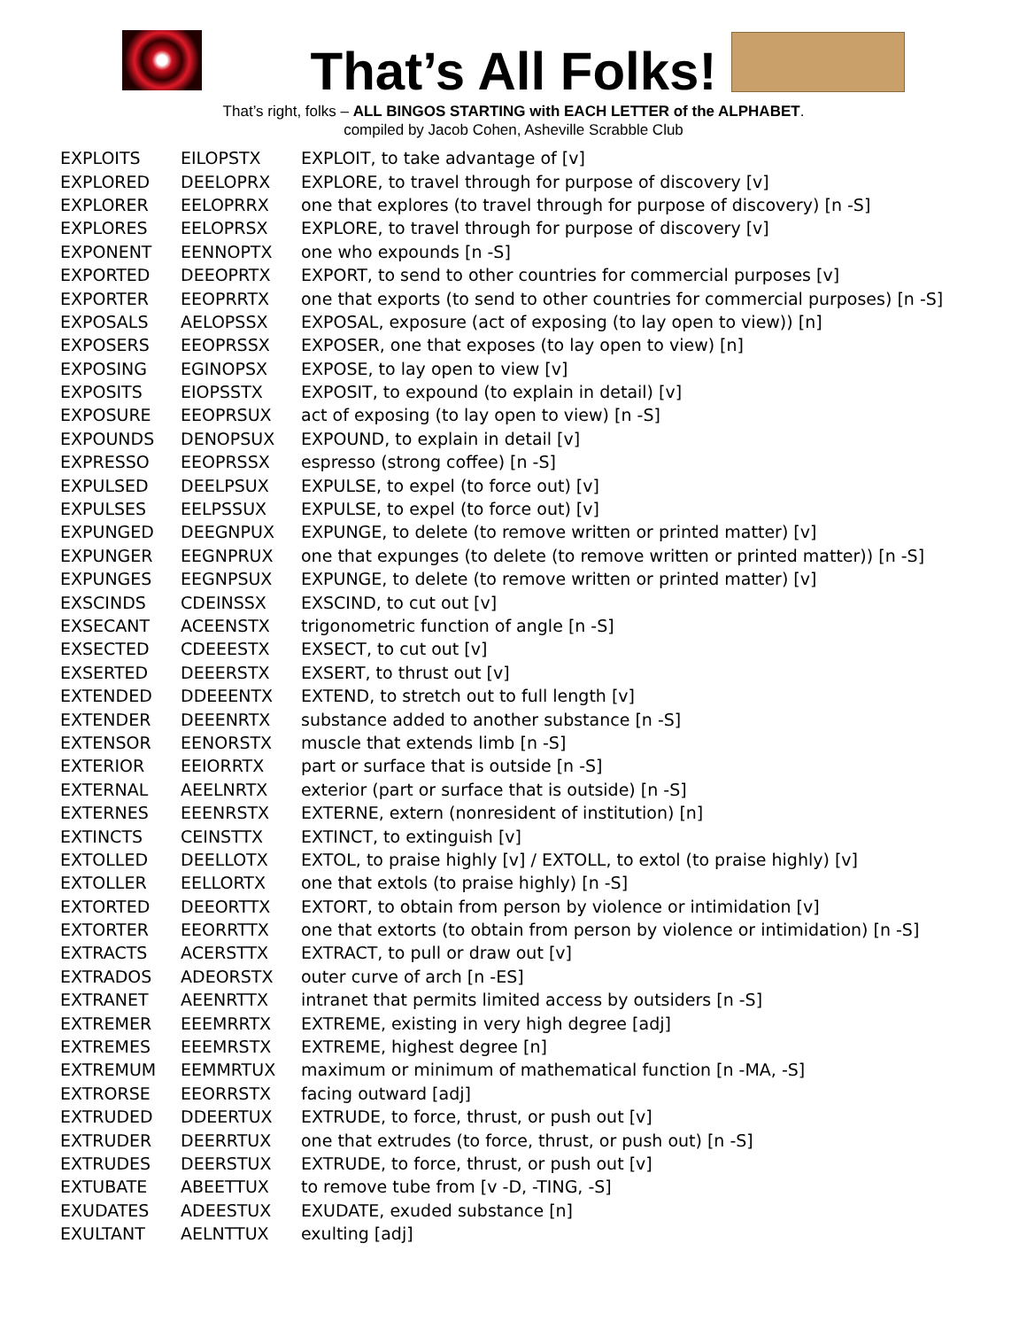That’s All Folks!
That’s right, folks – ALL BINGOS STARTING with EACH LETTER of the ALPHABET.
compiled by Jacob Cohen, Asheville Scrabble Club
| EXPLOITS | EILOPSTX | EXPLOIT, to take advantage of [v] |
| EXPLORED | DEELOPRX | EXPLORE, to travel through for purpose of discovery [v] |
| EXPLORER | EELOPRRX | one that explores (to travel through for purpose of discovery) [n -S] |
| EXPLORES | EELOPRSX | EXPLORE, to travel through for purpose of discovery [v] |
| EXPONENT | EENNOPTX | one who expounds [n -S] |
| EXPORTED | DEEOPRTX | EXPORT, to send to other countries for commercial purposes [v] |
| EXPORTER | EEOPRRTX | one that exports (to send to other countries for commercial purposes) [n -S] |
| EXPOSALS | AELOPSSX | EXPOSAL, exposure (act of exposing (to lay open to view)) [n] |
| EXPOSERS | EEOPRSSX | EXPOSER, one that exposes (to lay open to view) [n] |
| EXPOSING | EGINOPSX | EXPOSE, to lay open to view [v] |
| EXPOSITS | EIOPSSTX | EXPOSIT, to expound (to explain in detail) [v] |
| EXPOSURE | EEOPRSUX | act of exposing (to lay open to view) [n -S] |
| EXPOUNDS | DENOPSUX | EXPOUND, to explain in detail [v] |
| EXPRESSO | EEOPRSSX | espresso (strong coffee) [n -S] |
| EXPULSED | DEELPSUX | EXPULSE, to expel (to force out) [v] |
| EXPULSES | EELPSSUX | EXPULSE, to expel (to force out) [v] |
| EXPUNGED | DEEGNPUX | EXPUNGE, to delete (to remove written or printed matter) [v] |
| EXPUNGER | EEGNPRUX | one that expunges (to delete (to remove written or printed matter)) [n -S] |
| EXPUNGES | EEGNPSUX | EXPUNGE, to delete (to remove written or printed matter) [v] |
| EXSCINDS | CDEINSSX | EXSCIND, to cut out [v] |
| EXSECANT | ACEENSTX | trigonometric function of angle [n -S] |
| EXSECTED | CDEEESTX | EXSECT, to cut out [v] |
| EXSERTED | DEEERSTX | EXSERT, to thrust out [v] |
| EXTENDED | DDEEENTX | EXTEND, to stretch out to full length [v] |
| EXTENDER | DEEENRTX | substance added to another substance [n -S] |
| EXTENSOR | EENORSTX | muscle that extends limb [n -S] |
| EXTERIOR | EEIORRTX | part or surface that is outside [n -S] |
| EXTERNAL | AEELNRTX | exterior (part or surface that is outside) [n -S] |
| EXTERNES | EEENRSTX | EXTERNE, extern (nonresident of institution) [n] |
| EXTINCTS | CEINSTTX | EXTINCT, to extinguish [v] |
| EXTOLLED | DEELLOTX | EXTOL, to praise highly [v] / EXTOLL, to extol (to praise highly) [v] |
| EXTOLLER | EELLORTX | one that extols (to praise highly) [n -S] |
| EXTORTED | DEEORTTX | EXTORT, to obtain from person by violence or intimidation [v] |
| EXTORTER | EEORRTTX | one that extorts (to obtain from person by violence or intimidation) [n -S] |
| EXTRACTS | ACERSTTX | EXTRACT, to pull or draw out [v] |
| EXTRADOS | ADEORSTX | outer curve of arch [n -ES] |
| EXTRANET | AEENRTTX | intranet that permits limited access by outsiders [n -S] |
| EXTREMER | EEEMRRTX | EXTREME, existing in very high degree [adj] |
| EXTREMES | EEEMRSTX | EXTREME, highest degree [n] |
| EXTREMUM | EEMMRTUX | maximum or minimum of mathematical function [n -MA, -S] |
| EXTRORSE | EEORRSTX | facing outward [adj] |
| EXTRUDED | DDEERTUX | EXTRUDE, to force, thrust, or push out [v] |
| EXTRUDER | DEERRTUX | one that extrudes (to force, thrust, or push out) [n -S] |
| EXTRUDES | DEERSTUX | EXTRUDE, to force, thrust, or push out [v] |
| EXTUBATE | ABEETTUX | to remove tube from [v -D, -TING, -S] |
| EXUDATES | ADEESTUX | EXUDATE, exuded substance [n] |
| EXULTANT | AELNTTUX | exulting [adj] |